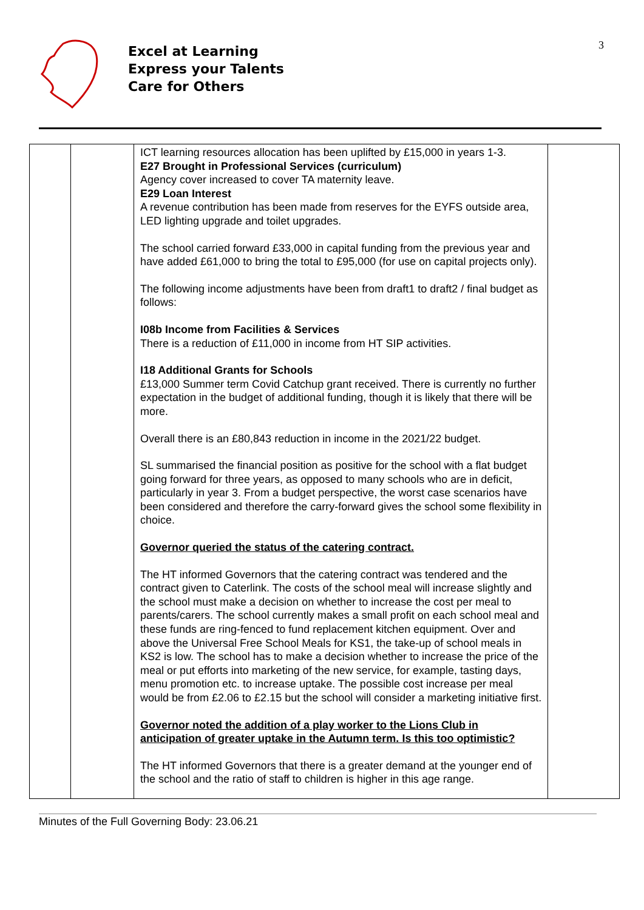Excel at Learning
Express your Talents
Care for Others
3
| | | ICT learning resources allocation has been uplifted by £15,000 in years 1-3. E27 Brought in Professional Services (curriculum) Agency cover increased to cover TA maternity leave. E29 Loan Interest A revenue contribution has been made from reserves for the EYFS outside area, LED lighting upgrade and toilet upgrades. The school carried forward £33,000 in capital funding from the previous year and have added £61,000 to bring the total to £95,000 (for use on capital projects only). The following income adjustments have been from draft1 to draft2 / final budget as follows: I08b Income from Facilities & Services There is a reduction of £11,000 in income from HT SIP activities. I18 Additional Grants for Schools £13,000 Summer term Covid Catchup grant received. There is currently no further expectation in the budget of additional funding, though it is likely that there will be more. Overall there is an £80,843 reduction in income in the 2021/22 budget. SL summarised the financial position as positive for the school with a flat budget going forward for three years, as opposed to many schools who are in deficit, particularly in year 3. From a budget perspective, the worst case scenarios have been considered and therefore the carry-forward gives the school some flexibility in choice. Governor queried the status of the catering contract. The HT informed Governors that the catering contract was tendered and the contract given to Caterlink. The costs of the school meal will increase slightly and the school must make a decision on whether to increase the cost per meal to parents/carers. The school currently makes a small profit on each school meal and these funds are ring-fenced to fund replacement kitchen equipment. Over and above the Universal Free School Meals for KS1, the take-up of school meals in KS2 is low. The school has to make a decision whether to increase the price of the meal or put efforts into marketing of the new service, for example, tasting days, menu promotion etc. to increase uptake. The possible cost increase per meal would be from £2.06 to £2.15 but the school will consider a marketing initiative first. Governor noted the addition of a play worker to the Lions Club in anticipation of greater uptake in the Autumn term. Is this too optimistic? The HT informed Governors that there is a greater demand at the younger end of the school and the ratio of staff to children is higher in this age range. | |
Minutes of the Full Governing Body: 23.06.21